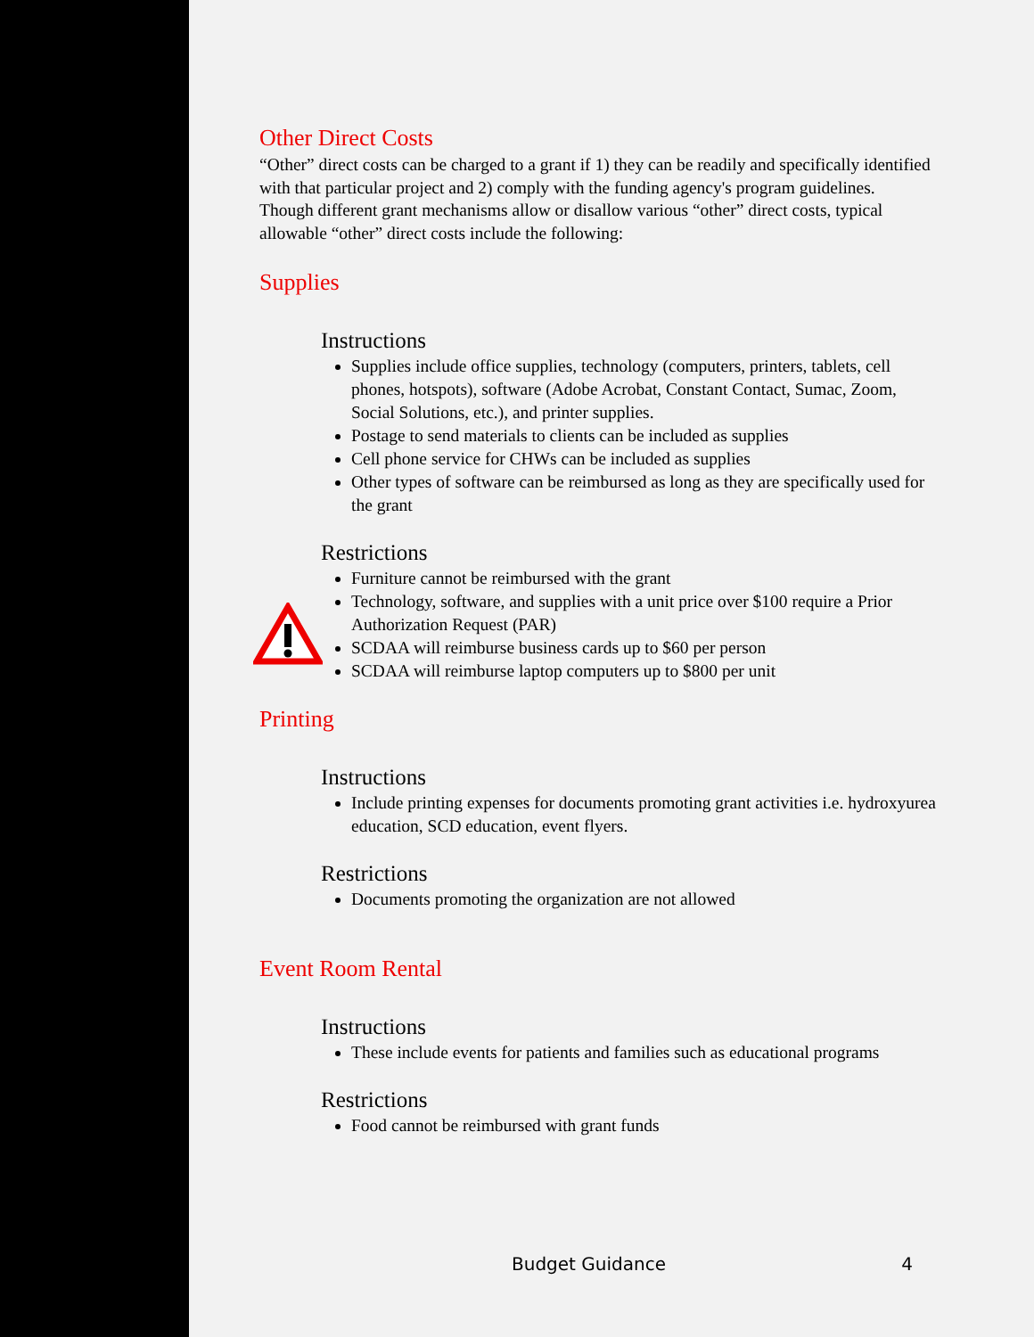Other Direct Costs
“Other” direct costs can be charged to a grant if 1) they can be readily and specifically identified with that particular project and 2) comply with the funding agency's program guidelines. Though different grant mechanisms allow or disallow various “other” direct costs, typical allowable “other” direct costs include the following:
Supplies
Instructions
Supplies include office supplies, technology (computers, printers, tablets, cell phones, hotspots), software (Adobe Acrobat, Constant Contact, Sumac, Zoom, Social Solutions, etc.), and printer supplies.
Postage to send materials to clients can be included as supplies
Cell phone service for CHWs can be included as supplies
Other types of software can be reimbursed as long as they are specifically used for the grant
Restrictions
Furniture cannot be reimbursed with the grant
Technology, software, and supplies with a unit price over $100 require a Prior Authorization Request (PAR)
SCDAA will reimburse business cards up to $60 per person
SCDAA will reimburse laptop computers up to $800 per unit
Printing
Instructions
Include printing expenses for documents promoting grant activities i.e. hydroxyurea education, SCD education, event flyers.
Restrictions
Documents promoting the organization are not allowed
Event Room Rental
Instructions
These include events for patients and families such as educational programs
Restrictions
Food cannot be reimbursed with grant funds
Budget Guidance 4